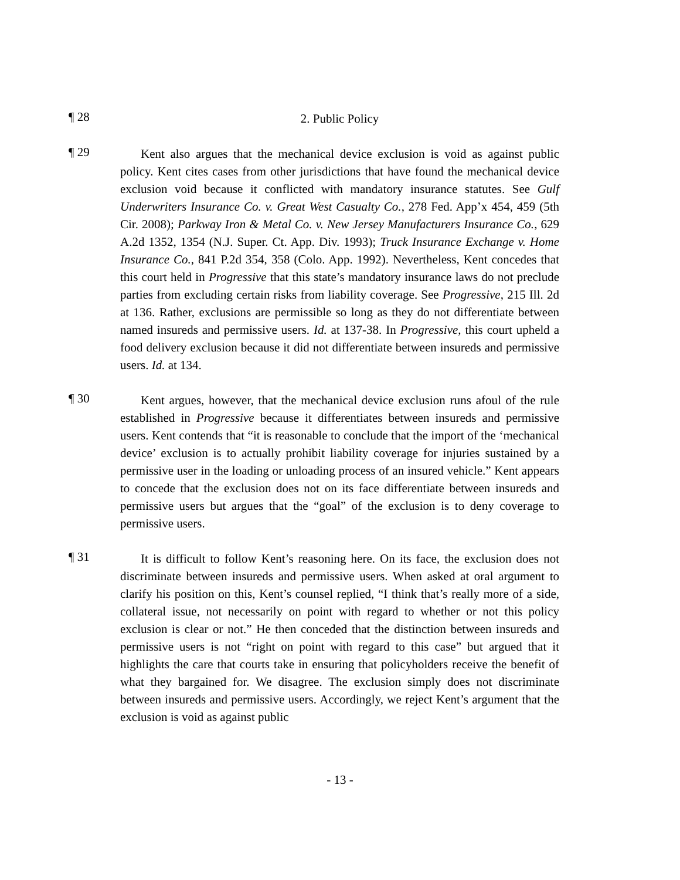¶ 28
2. Public Policy
¶ 29
Kent also argues that the mechanical device exclusion is void as against public policy. Kent cites cases from other jurisdictions that have found the mechanical device exclusion void because it conflicted with mandatory insurance statutes. See Gulf Underwriters Insurance Co. v. Great West Casualty Co., 278 Fed. App’x 454, 459 (5th Cir. 2008); Parkway Iron & Metal Co. v. New Jersey Manufacturers Insurance Co., 629 A.2d 1352, 1354 (N.J. Super. Ct. App. Div. 1993); Truck Insurance Exchange v. Home Insurance Co., 841 P.2d 354, 358 (Colo. App. 1992). Nevertheless, Kent concedes that this court held in Progressive that this state’s mandatory insurance laws do not preclude parties from excluding certain risks from liability coverage. See Progressive, 215 Ill. 2d at 136. Rather, exclusions are permissible so long as they do not differentiate between named insureds and permissive users. Id. at 137-38. In Progressive, this court upheld a food delivery exclusion because it did not differentiate between insureds and permissive users. Id. at 134.
¶ 30
Kent argues, however, that the mechanical device exclusion runs afoul of the rule established in Progressive because it differentiates between insureds and permissive users. Kent contends that “it is reasonable to conclude that the import of the ‘mechanical device’ exclusion is to actually prohibit liability coverage for injuries sustained by a permissive user in the loading or unloading process of an insured vehicle.” Kent appears to concede that the exclusion does not on its face differentiate between insureds and permissive users but argues that the “goal” of the exclusion is to deny coverage to permissive users.
¶ 31
It is difficult to follow Kent’s reasoning here. On its face, the exclusion does not discriminate between insureds and permissive users. When asked at oral argument to clarify his position on this, Kent’s counsel replied, “I think that’s really more of a side, collateral issue, not necessarily on point with regard to whether or not this policy exclusion is clear or not.” He then conceded that the distinction between insureds and permissive users is not “right on point with regard to this case” but argued that it highlights the care that courts take in ensuring that policyholders receive the benefit of what they bargained for. We disagree. The exclusion simply does not discriminate between insureds and permissive users. Accordingly, we reject Kent’s argument that the exclusion is void as against public
- 13 -